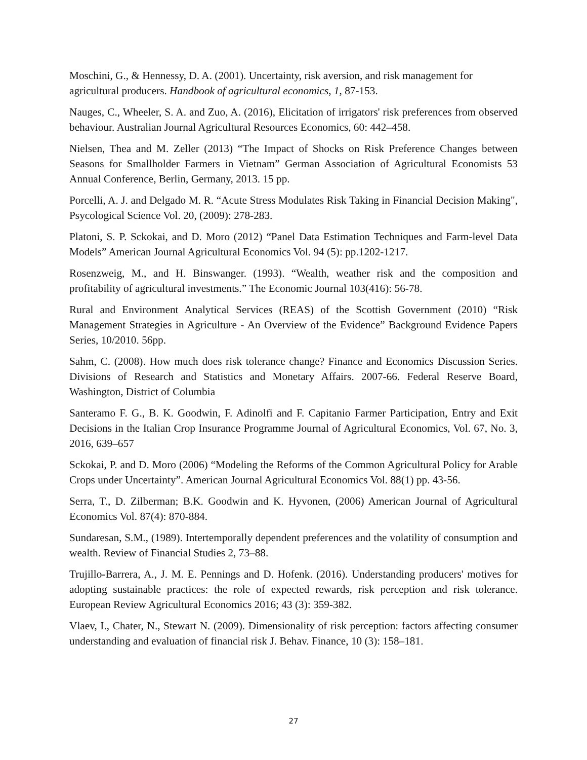Moschini, G., & Hennessy, D. A. (2001). Uncertainty, risk aversion, and risk management for agricultural producers. Handbook of agricultural economics, 1, 87-153.
Nauges, C., Wheeler, S. A. and Zuo, A. (2016), Elicitation of irrigators' risk preferences from observed behaviour. Australian Journal Agricultural Resources Economics, 60: 442–458.
Nielsen, Thea and M. Zeller (2013) “The Impact of Shocks on Risk Preference Changes between Seasons for Smallholder Farmers in Vietnam” German Association of Agricultural Economists 53 Annual Conference, Berlin, Germany, 2013. 15 pp.
Porcelli, A. J. and Delgado M. R. “Acute Stress Modulates Risk Taking in Financial Decision Making", Psycological Science Vol. 20, (2009): 278-283.
Platoni, S. P. Sckokai, and D. Moro (2012) “Panel Data Estimation Techniques and Farm-level Data Models” American Journal Agricultural Economics Vol. 94 (5): pp.1202-1217.
Rosenzweig, M., and H. Binswanger. (1993). “Wealth, weather risk and the composition and profitability of agricultural investments.” The Economic Journal 103(416): 56-78.
Rural and Environment Analytical Services (REAS) of the Scottish Government (2010) “Risk Management Strategies in Agriculture - An Overview of the Evidence” Background Evidence Papers Series, 10/2010. 56pp.
Sahm, C. (2008). How much does risk tolerance change? Finance and Economics Discussion Series. Divisions of Research and Statistics and Monetary Affairs. 2007-66. Federal Reserve Board, Washington, District of Columbia
Santeramo F. G., B. K. Goodwin, F. Adinolfi and F. Capitanio Farmer Participation, Entry and Exit Decisions in the Italian Crop Insurance Programme Journal of Agricultural Economics, Vol. 67, No. 3, 2016, 639–657
Sckokai, P. and D. Moro (2006) “Modeling the Reforms of the Common Agricultural Policy for Arable Crops under Uncertainty”. American Journal Agricultural Economics Vol. 88(1) pp. 43-56.
Serra, T., D. Zilberman; B.K. Goodwin and K. Hyvonen, (2006) American Journal of Agricultural Economics Vol. 87(4): 870-884.
Sundaresan, S.M., (1989). Intertemporally dependent preferences and the volatility of consumption and wealth. Review of Financial Studies 2, 73–88.
Trujillo-Barrera, A., J. M. E. Pennings and D. Hofenk. (2016). Understanding producers' motives for adopting sustainable practices: the role of expected rewards, risk perception and risk tolerance. European Review Agricultural Economics 2016; 43 (3): 359-382.
Vlaev, I., Chater, N., Stewart N. (2009). Dimensionality of risk perception: factors affecting consumer understanding and evaluation of financial risk J. Behav. Finance, 10 (3): 158–181.
27